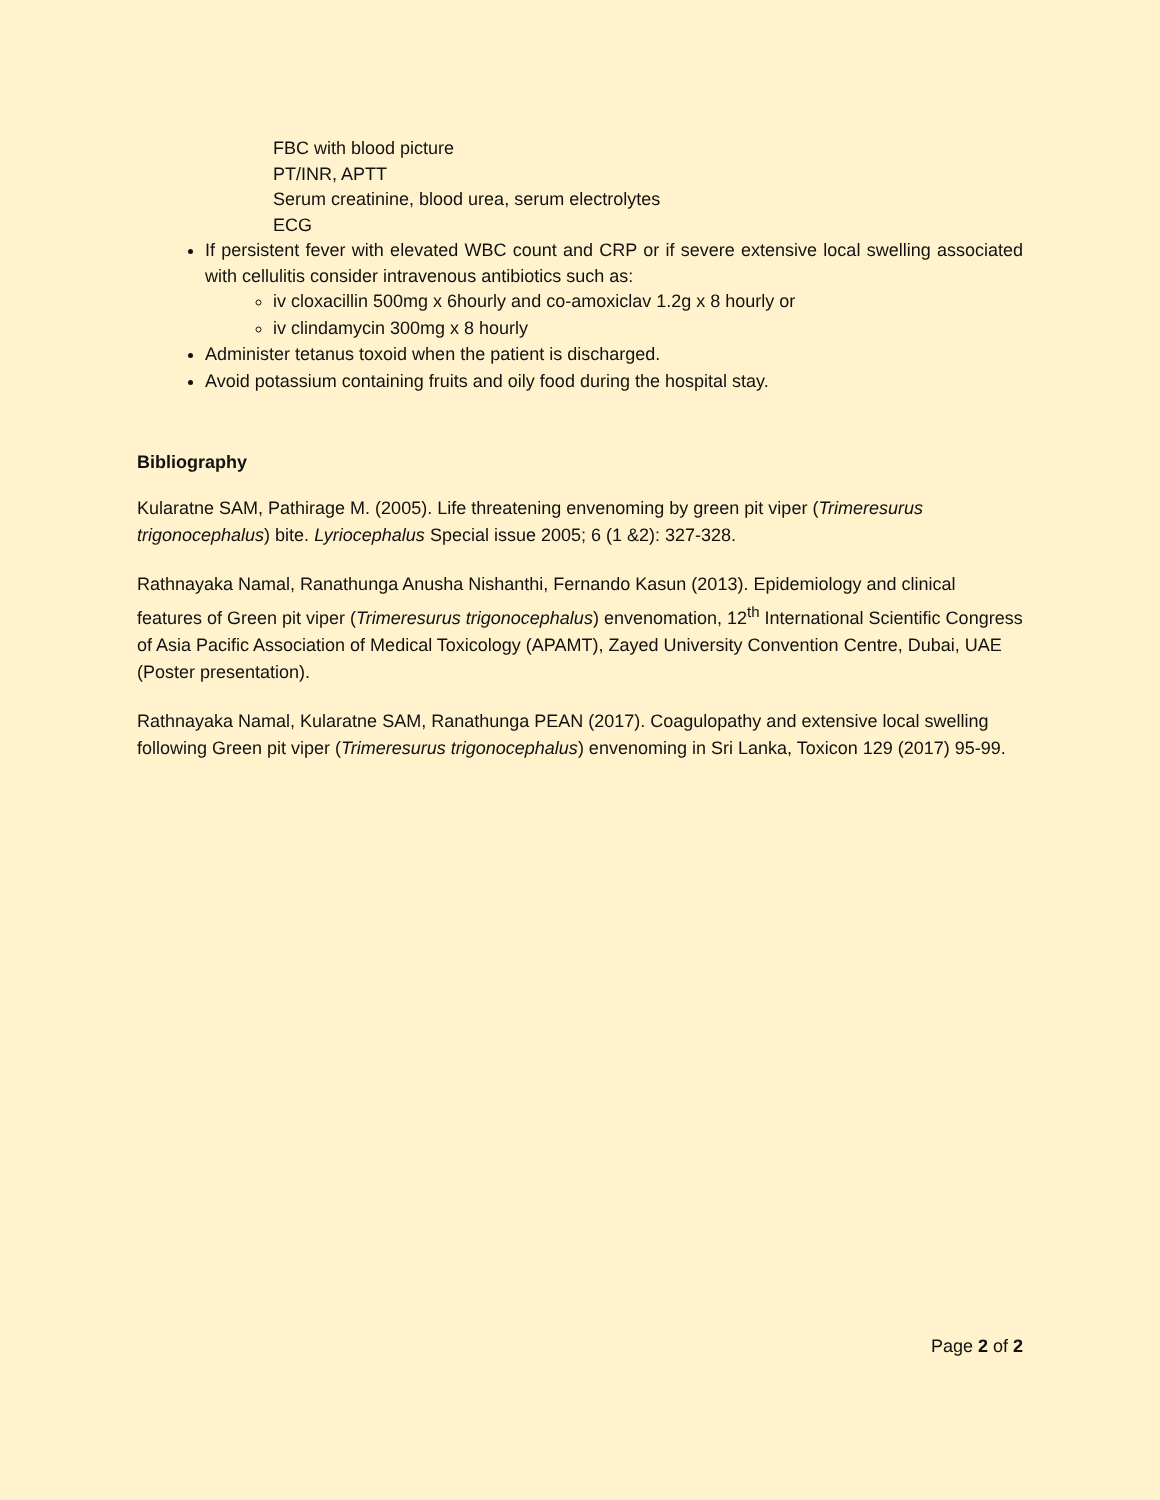FBC with blood picture
PT/INR, APTT
Serum creatinine, blood urea, serum electrolytes
ECG
If persistent fever with elevated WBC count and CRP or if severe extensive local swelling associated with cellulitis consider intravenous antibiotics such as:
iv cloxacillin 500mg x 6hourly and co-amoxiclav 1.2g x 8 hourly or
iv clindamycin 300mg x 8 hourly
Administer tetanus toxoid when the patient is discharged.
Avoid potassium containing fruits and oily food during the hospital stay.
Bibliography
Kularatne SAM, Pathirage M. (2005). Life threatening envenoming by green pit viper (Trimeresurus trigonocephalus) bite. Lyriocephalus Special issue 2005; 6 (1 &2): 327-328.
Rathnayaka Namal, Ranathunga Anusha Nishanthi, Fernando Kasun (2013). Epidemiology and clinical features of Green pit viper (Trimeresurus trigonocephalus) envenomation, 12<sup>th</sup> International Scientific Congress of Asia Pacific Association of Medical Toxicology (APAMT), Zayed University Convention Centre, Dubai, UAE (Poster presentation).
Rathnayaka Namal, Kularatne SAM, Ranathunga PEAN (2017). Coagulopathy and extensive local swelling following Green pit viper (Trimeresurus trigonocephalus) envenoming in Sri Lanka, Toxicon 129 (2017) 95-99.
Page 2 of 2